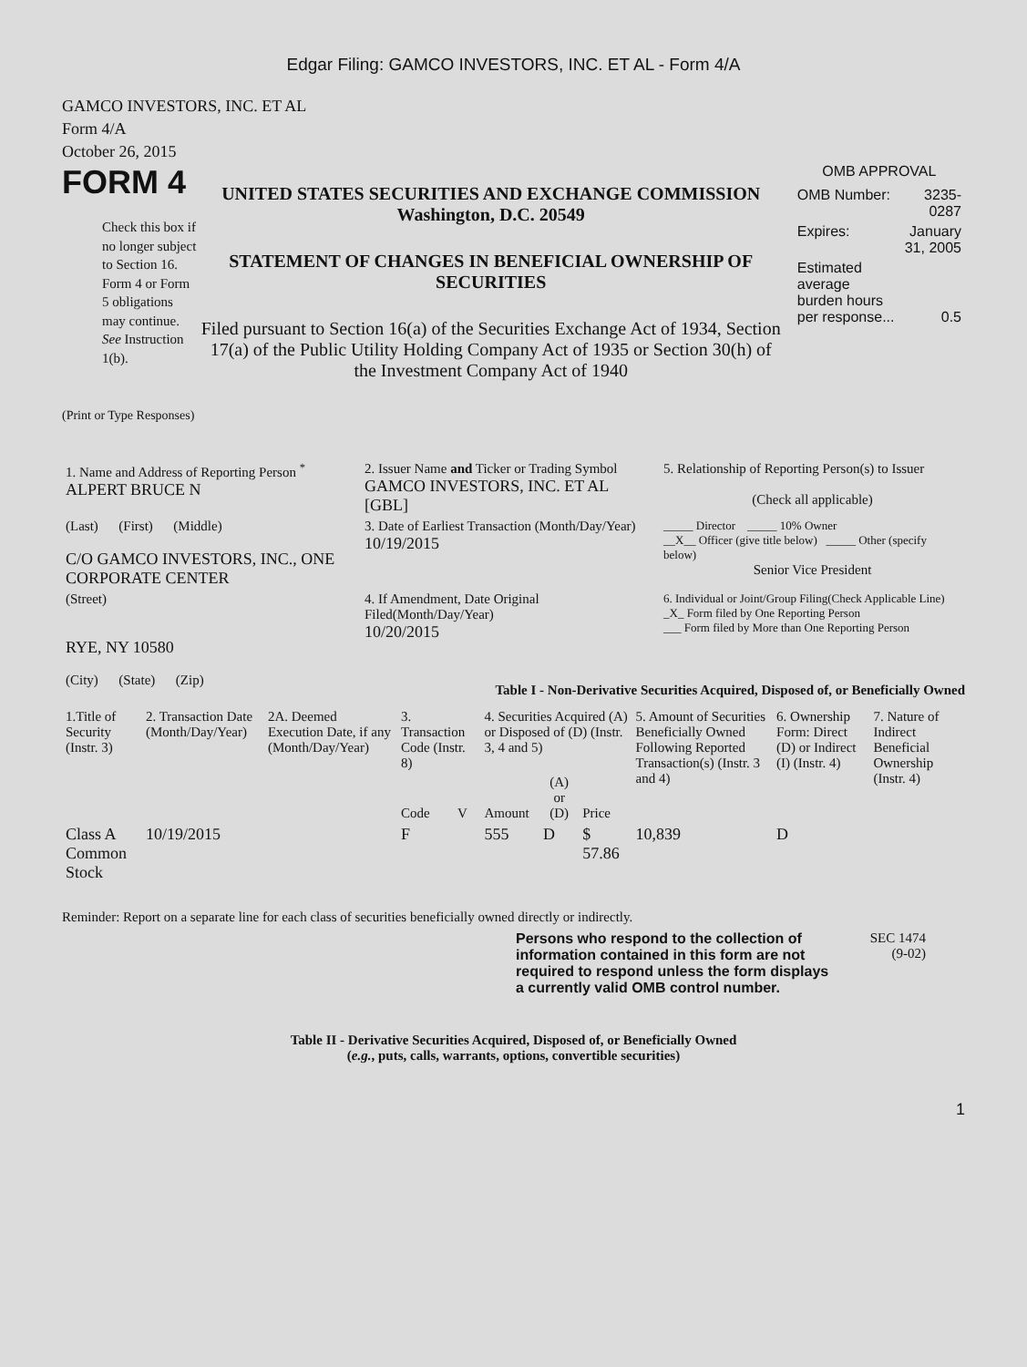Edgar Filing: GAMCO INVESTORS, INC. ET AL - Form 4/A
GAMCO INVESTORS, INC. ET AL
Form 4/A
October 26, 2015
FORM 4
Check this box if no longer subject to Section 16. Form 4 or Form 5 obligations may continue. See Instruction 1(b).
UNITED STATES SECURITIES AND EXCHANGE COMMISSION
Washington, D.C. 20549
STATEMENT OF CHANGES IN BENEFICIAL OWNERSHIP OF SECURITIES
Filed pursuant to Section 16(a) of the Securities Exchange Act of 1934, Section 17(a) of the Public Utility Holding Company Act of 1935 or Section 30(h) of the Investment Company Act of 1940
OMB APPROVAL
| OMB Number: | 3235-0287 |
| Expires: | January 31, 2005 |
| Estimated average burden hours per response... | 0.5 |
(Print or Type Responses)
| 1. Name and Address of Reporting Person <sup>*</sup> ALPERT BRUCE N | 2. Issuer Name and Ticker or Trading Symbol GAMCO INVESTORS, INC. ET AL [GBL] | 5. Relationship of Reporting Person(s) to Issuer (Check all applicable) |
| (Last) (First) (Middle) C/O GAMCO INVESTORS, INC., ONE CORPORATE CENTER | 3. Date of Earliest Transaction (Month/Day/Year) 10/19/2015 | _____ Director _____ 10% Owner __X__ Officer (give title below) _____ Other (specify below) Senior Vice President |
| (Street) RYE, NY 10580 (City) (State) (Zip) | 4. If Amendment, Date Original Filed(Month/Day/Year) 10/20/2015 | 6. Individual or Joint/Group Filing(Check Applicable Line) _X_ Form filed by One Reporting Person ___ Form filed by More than One Reporting Person |
Table I - Non-Derivative Securities Acquired, Disposed of, or Beneficially Owned
| 1.Title of Security (Instr. 3) | 2. Transaction Date (Month/Day/Year) | 2A. Deemed Execution Date, if any (Month/Day/Year) | 3. Transaction Code (Instr. 8) | | 4. Securities Acquired (A) or Disposed of (D) (Instr. 3, 4 and 5) | | | 5. Amount of Securities Beneficially Owned Following Reported Transaction(s) (Instr. 3 and 4) | 6. Ownership Form: Direct (D) or Indirect (I) (Instr. 4) | 7. Nature of Indirect Beneficial Ownership (Instr. 4) |
| --- | --- | --- | --- | --- | --- | --- | --- | --- | --- | --- |
| | | | Code | V | Amount | (A) or (D) | Price | | | |
| Class A Common Stock | 10/19/2015 | | F | | 555 | D | $ 57.86 | 10,839 | D | |
Reminder: Report on a separate line for each class of securities beneficially owned directly or indirectly.
Persons who respond to the collection of information contained in this form are not required to respond unless the form displays a currently valid OMB control number.
SEC 1474
(9-02)
Table II - Derivative Securities Acquired, Disposed of, or Beneficially Owned
(e.g., puts, calls, warrants, options, convertible securities)
1